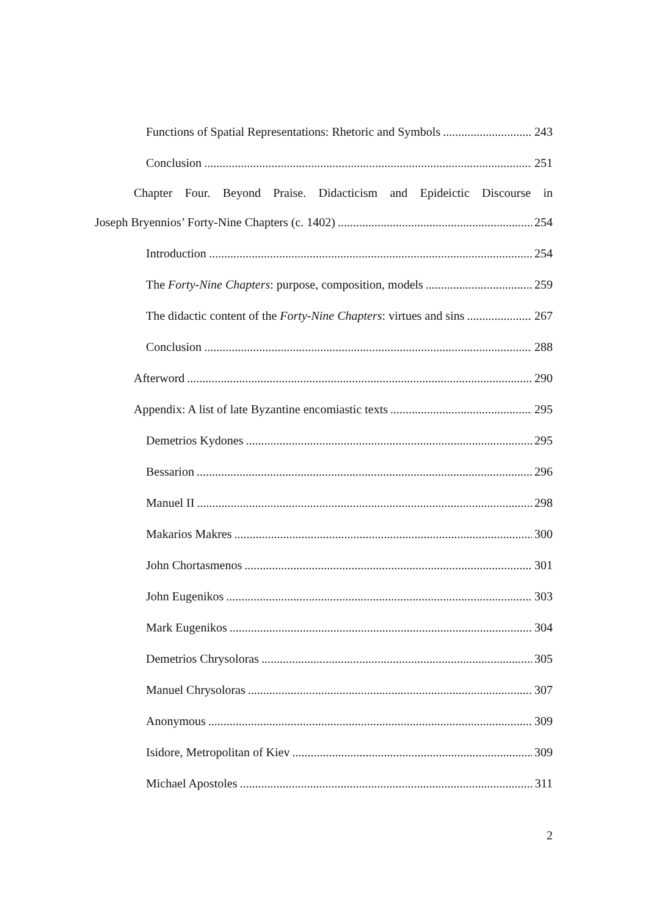Functions of Spatial Representations: Rhetoric and Symbols 243
Conclusion 251
Chapter Four. Beyond Praise. Didacticism and Epideictic Discourse in
Joseph Bryennios’ Forty-Nine Chapters (c. 1402) 254
Introduction 254
The Forty-Nine Chapters: purpose, composition, models 259
The didactic content of the Forty-Nine Chapters: virtues and sins 267
Conclusion 288
Afterword 290
Appendix: A list of late Byzantine encomiastic texts 295
Demetrios Kydones 295
Bessarion 296
Manuel II 298
Makarios Makres 300
John Chortasmenos 301
John Eugenikos 303
Mark Eugenikos 304
Demetrios Chrysoloras 305
Manuel Chrysoloras 307
Anonymous 309
Isidore, Metropolitan of Kiev 309
Michael Apostoles 311
2